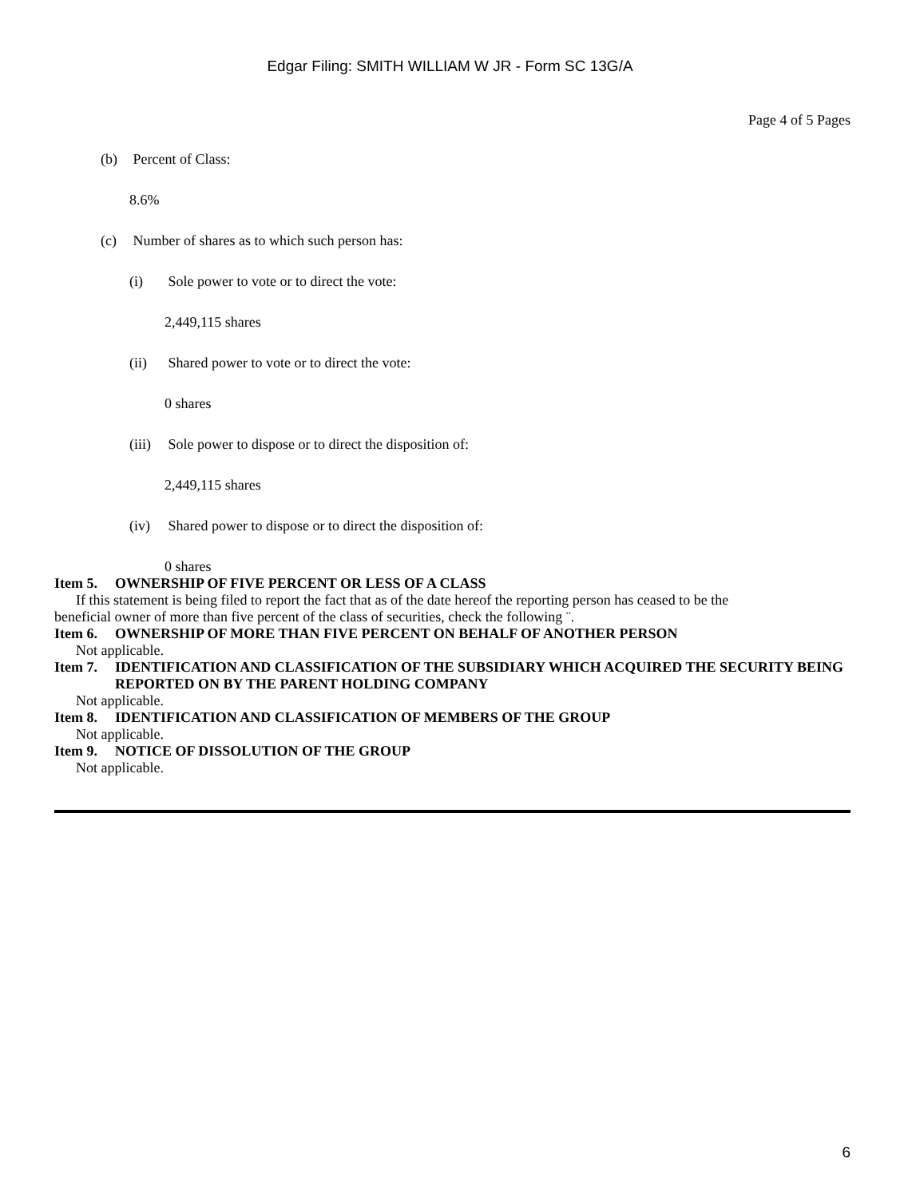Edgar Filing: SMITH WILLIAM W JR - Form SC 13G/A
Page 4 of 5 Pages
(b) Percent of Class:
8.6%
(c) Number of shares as to which such person has:
(i) Sole power to vote or to direct the vote:
2,449,115 shares
(ii) Shared power to vote or to direct the vote:
0 shares
(iii) Sole power to dispose or to direct the disposition of:
2,449,115 shares
(iv) Shared power to dispose or to direct the disposition of:
0 shares
Item 5. OWNERSHIP OF FIVE PERCENT OR LESS OF A CLASS
If this statement is being filed to report the fact that as of the date hereof the reporting person has ceased to be the
beneficial owner of more than five percent of the class of securities, check the following ¨.
Item 6. OWNERSHIP OF MORE THAN FIVE PERCENT ON BEHALF OF ANOTHER PERSON
Not applicable.
Item 7. IDENTIFICATION AND CLASSIFICATION OF THE SUBSIDIARY WHICH ACQUIRED THE SECURITY BEING REPORTED ON BY THE PARENT HOLDING COMPANY
Not applicable.
Item 8. IDENTIFICATION AND CLASSIFICATION OF MEMBERS OF THE GROUP
Not applicable.
Item 9. NOTICE OF DISSOLUTION OF THE GROUP
Not applicable.
6